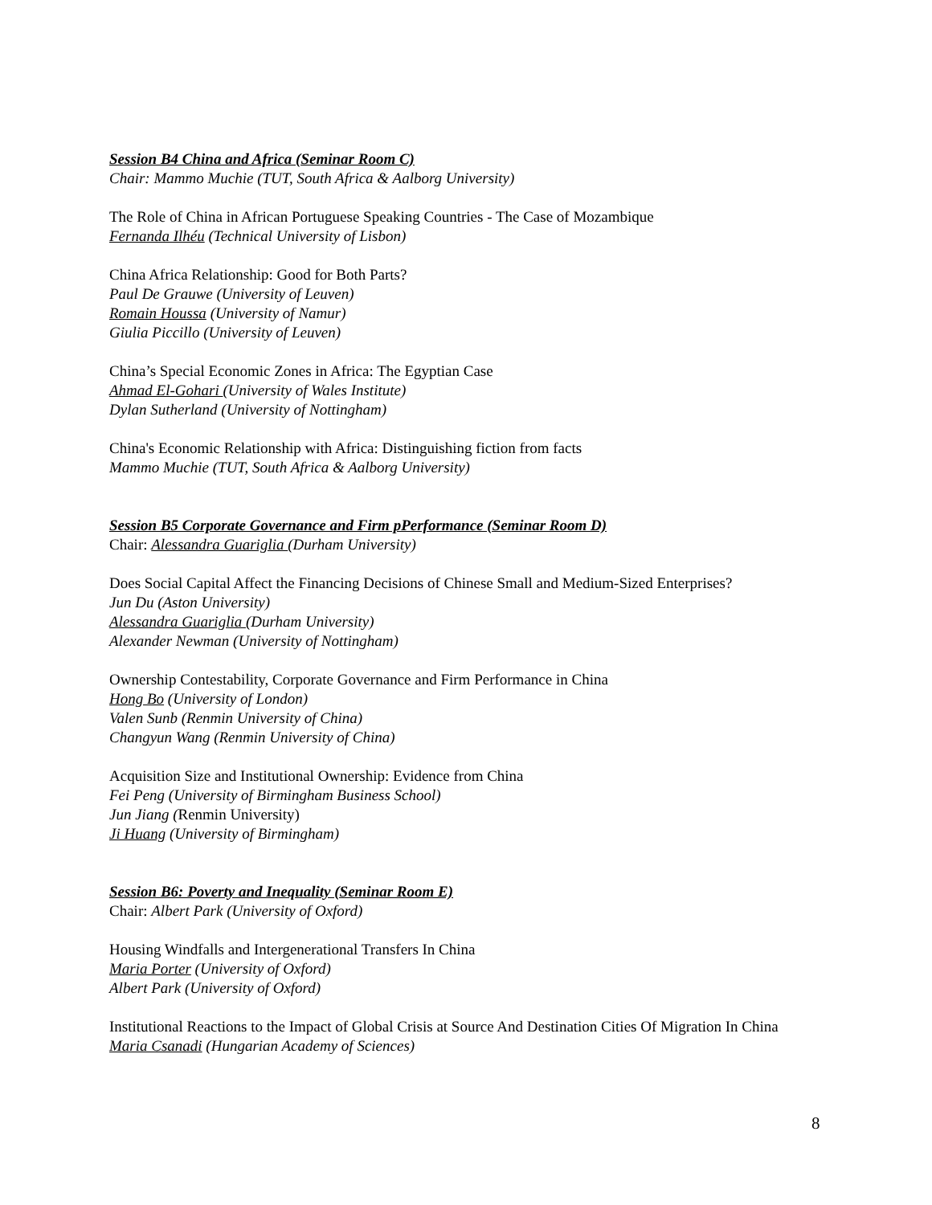Session B4 China and Africa (Seminar Room C)
Chair: Mammo Muchie (TUT, South Africa & Aalborg University)
The Role of China in African Portuguese Speaking Countries - The Case of Mozambique
Fernanda Ilhéu (Technical University of Lisbon)
China Africa Relationship: Good for Both Parts?
Paul De Grauwe (University of Leuven)
Romain Houssa (University of Namur)
Giulia Piccillo (University of Leuven)
China’s Special Economic Zones in Africa: The Egyptian Case
Ahmad El-Gohari (University of Wales Institute)
Dylan Sutherland (University of Nottingham)
China's Economic Relationship with Africa: Distinguishing fiction from facts
Mammo Muchie (TUT, South Africa & Aalborg University)
Session B5 Corporate Governance and Firm pPerformance (Seminar Room D)
Chair: Alessandra Guariglia (Durham University)
Does Social Capital Affect the Financing Decisions of Chinese Small and Medium-Sized Enterprises?
Jun Du (Aston University)
Alessandra Guariglia (Durham University)
Alexander Newman (University of Nottingham)
Ownership Contestability, Corporate Governance and Firm Performance in China
Hong Bo (University of London)
Valen Sunb (Renmin University of China)
Changyun Wang (Renmin University of China)
Acquisition Size and Institutional Ownership: Evidence from China
Fei Peng (University of Birmingham Business School)
Jun Jiang (Renmin University)
Ji Huang (University of Birmingham)
Session B6: Poverty and Inequality (Seminar Room E)
Chair: Albert Park (University of Oxford)
Housing Windfalls and Intergenerational Transfers In China
Maria Porter (University of Oxford)
Albert Park (University of Oxford)
Institutional Reactions to the Impact of Global Crisis at Source And Destination Cities Of Migration In China
Maria Csanadi (Hungarian Academy of Sciences)
8